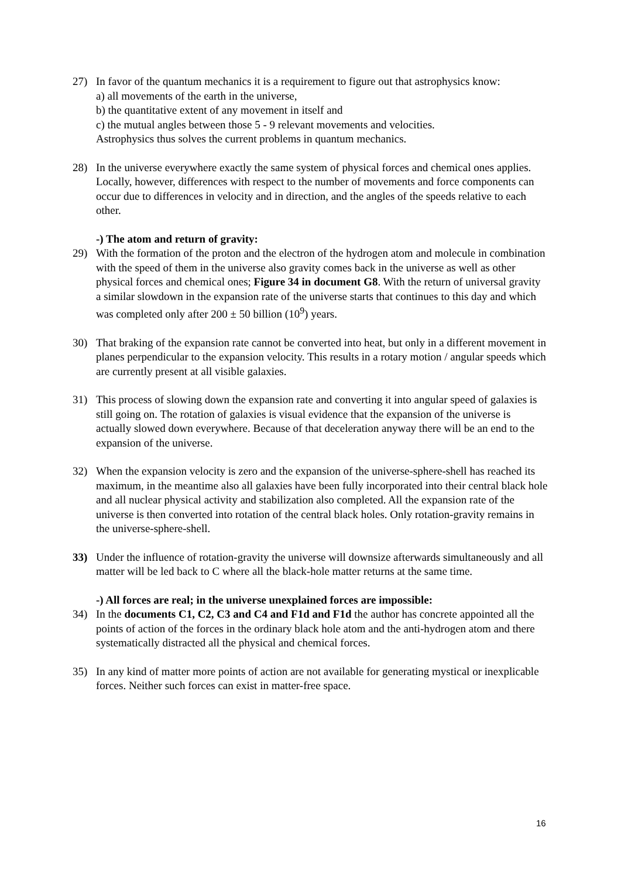27) In favor of the quantum mechanics it is a requirement to figure out that astrophysics know:
a) all movements of the earth in the universe,
b) the quantitative extent of any movement in itself and
c) the mutual angles between those 5 - 9 relevant movements and velocities.
Astrophysics thus solves the current problems in quantum mechanics.
28) In the universe everywhere exactly the same system of physical forces and chemical ones applies. Locally, however, differences with respect to the number of movements and force components can occur due to differences in velocity and in direction, and the angles of the speeds relative to each other.
-) The atom and return of gravity:
29) With the formation of the proton and the electron of the hydrogen atom and molecule in combination with the speed of them in the universe also gravity comes back in the universe as well as other physical forces and chemical ones; Figure 34 in document G8. With the return of universal gravity a similar slowdown in the expansion rate of the universe starts that continues to this day and which was completed only after 200 ± 50 billion (10<sup>9</sup>) years.
30) That braking of the expansion rate cannot be converted into heat, but only in a different movement in planes perpendicular to the expansion velocity. This results in a rotary motion / angular speeds which are currently present at all visible galaxies.
31) This process of slowing down the expansion rate and converting it into angular speed of galaxies is still going on. The rotation of galaxies is visual evidence that the expansion of the universe is actually slowed down everywhere. Because of that deceleration anyway there will be an end to the expansion of the universe.
32) When the expansion velocity is zero and the expansion of the universe-sphere-shell has reached its maximum, in the meantime also all galaxies have been fully incorporated into their central black hole and all nuclear physical activity and stabilization also completed. All the expansion rate of the universe is then converted into rotation of the central black holes. Only rotation-gravity remains in the universe-sphere-shell.
33) Under the influence of rotation-gravity the universe will downsize afterwards simultaneously and all matter will be led back to C where all the black-hole matter returns at the same time.
-) All forces are real; in the universe unexplained forces are impossible:
34) In the documents C1, C2, C3 and C4 and F1d and F1d the author has concrete appointed all the points of action of the forces in the ordinary black hole atom and the anti-hydrogen atom and there systematically distracted all the physical and chemical forces.
35) In any kind of matter more points of action are not available for generating mystical or inexplicable forces. Neither such forces can exist in matter-free space.
16